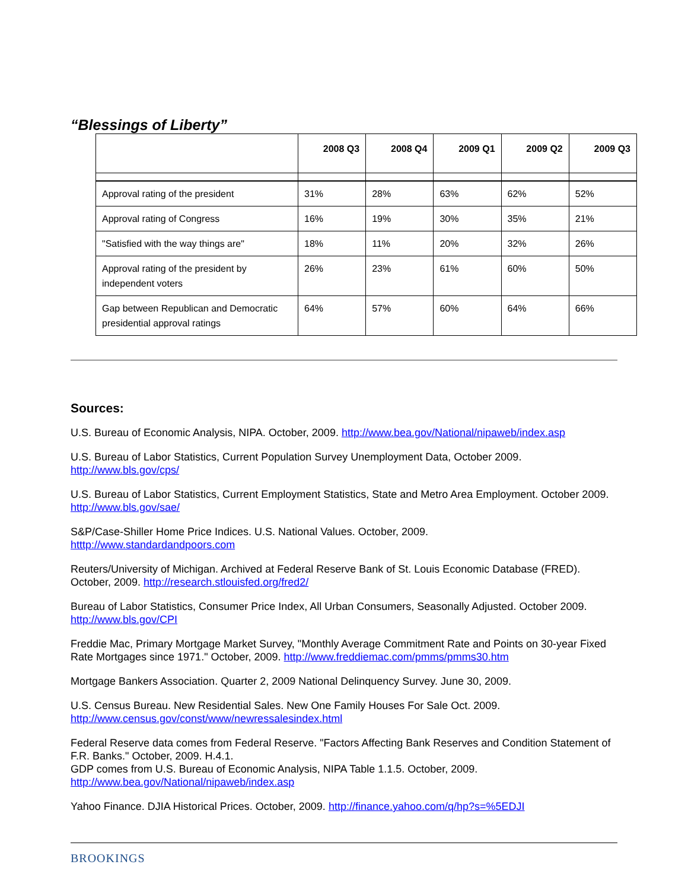“Blessings of Liberty”
| | 2008 Q3 | 2008 Q4 | 2009 Q1 | 2009 Q2 | 2009 Q3 |
| --- | --- | --- | --- | --- | --- |
| Approval rating of the president | 31% | 28% | 63% | 62% | 52% |
| Approval rating of Congress | 16% | 19% | 30% | 35% | 21% |
| "Satisfied with the way things are" | 18% | 11% | 20% | 32% | 26% |
| Approval rating of the president by independent voters | 26% | 23% | 61% | 60% | 50% |
| Gap between Republican and Democratic presidential approval ratings | 64% | 57% | 60% | 64% | 66% |
Sources:
U.S. Bureau of Economic Analysis, NIPA. October, 2009. http://www.bea.gov/National/nipaweb/index.asp
U.S. Bureau of Labor Statistics, Current Population Survey Unemployment Data, October 2009. http://www.bls.gov/cps/
U.S. Bureau of Labor Statistics, Current Employment Statistics, State and Metro Area Employment. October 2009. http://www.bls.gov/sae/
S&P/Case-Shiller Home Price Indices. U.S. National Values. October, 2009.
htttp://www.standardandpoors.com
Reuters/University of Michigan. Archived at Federal Reserve Bank of St. Louis Economic Database (FRED). October, 2009. http://research.stlouisfed.org/fred2/
Bureau of Labor Statistics, Consumer Price Index, All Urban Consumers, Seasonally Adjusted. October 2009. http://www.bls.gov/CPI
Freddie Mac, Primary Mortgage Market Survey, "Monthly Average Commitment Rate and Points on 30-year Fixed Rate Mortgages since 1971." October, 2009. http://www.freddiemac.com/pmms/pmms30.htm
Mortgage Bankers Association. Quarter 2, 2009 National Delinquency Survey. June 30, 2009.
U.S. Census Bureau. New Residential Sales. New One Family Houses For Sale Oct. 2009.
http://www.census.gov/const/www/newressalesindex.html
Federal Reserve data comes from Federal Reserve. "Factors Affecting Bank Reserves and Condition Statement of F.R. Banks." October, 2009. H.4.1.
GDP comes from U.S. Bureau of Economic Analysis, NIPA Table 1.1.5. October, 2009.
http://www.bea.gov/National/nipaweb/index.asp
Yahoo Finance. DJIA Historical Prices. October, 2009. http://finance.yahoo.com/q/hp?s=%5EDJI
BROOKINGS